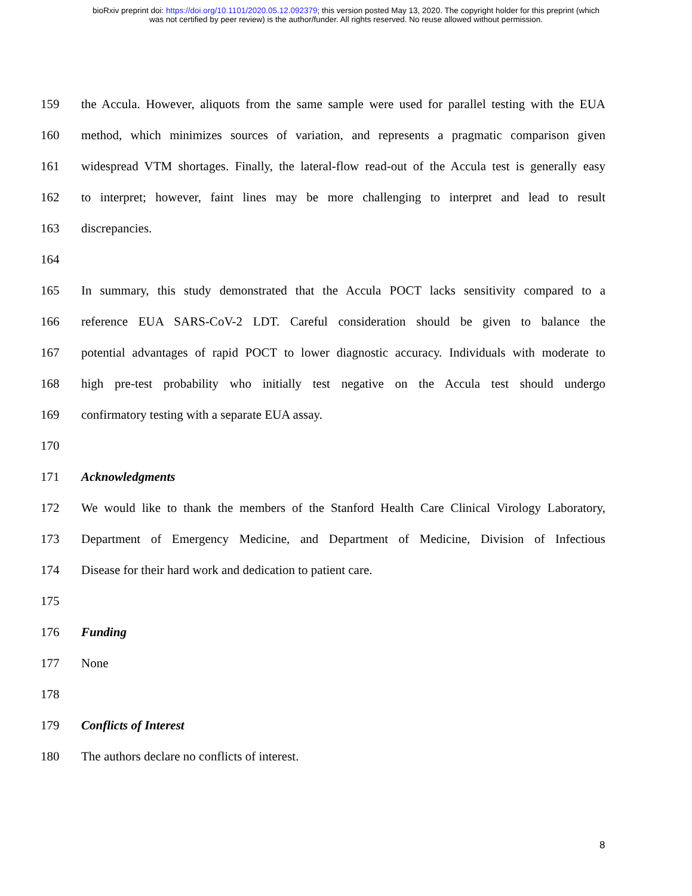bioRxiv preprint doi: https://doi.org/10.1101/2020.05.12.092379; this version posted May 13, 2020. The copyright holder for this preprint (which
was not certified by peer review) is the author/funder. All rights reserved. No reuse allowed without permission.
159 the Accula. However, aliquots from the same sample were used for parallel testing with the EUA
160 method, which minimizes sources of variation, and represents a pragmatic comparison given
161 widespread VTM shortages. Finally, the lateral-flow read-out of the Accula test is generally easy
162 to interpret; however, faint lines may be more challenging to interpret and lead to result
163 discrepancies.
164
165 In summary, this study demonstrated that the Accula POCT lacks sensitivity compared to a
166 reference EUA SARS-CoV-2 LDT. Careful consideration should be given to balance the
167 potential advantages of rapid POCT to lower diagnostic accuracy. Individuals with moderate to
168 high pre-test probability who initially test negative on the Accula test should undergo
169 confirmatory testing with a separate EUA assay.
170
171 Acknowledgments
172 We would like to thank the members of the Stanford Health Care Clinical Virology Laboratory,
173 Department of Emergency Medicine, and Department of Medicine, Division of Infectious
174 Disease for their hard work and dedication to patient care.
175
176 Funding
177 None
178
179 Conflicts of Interest
180 The authors declare no conflicts of interest.
8